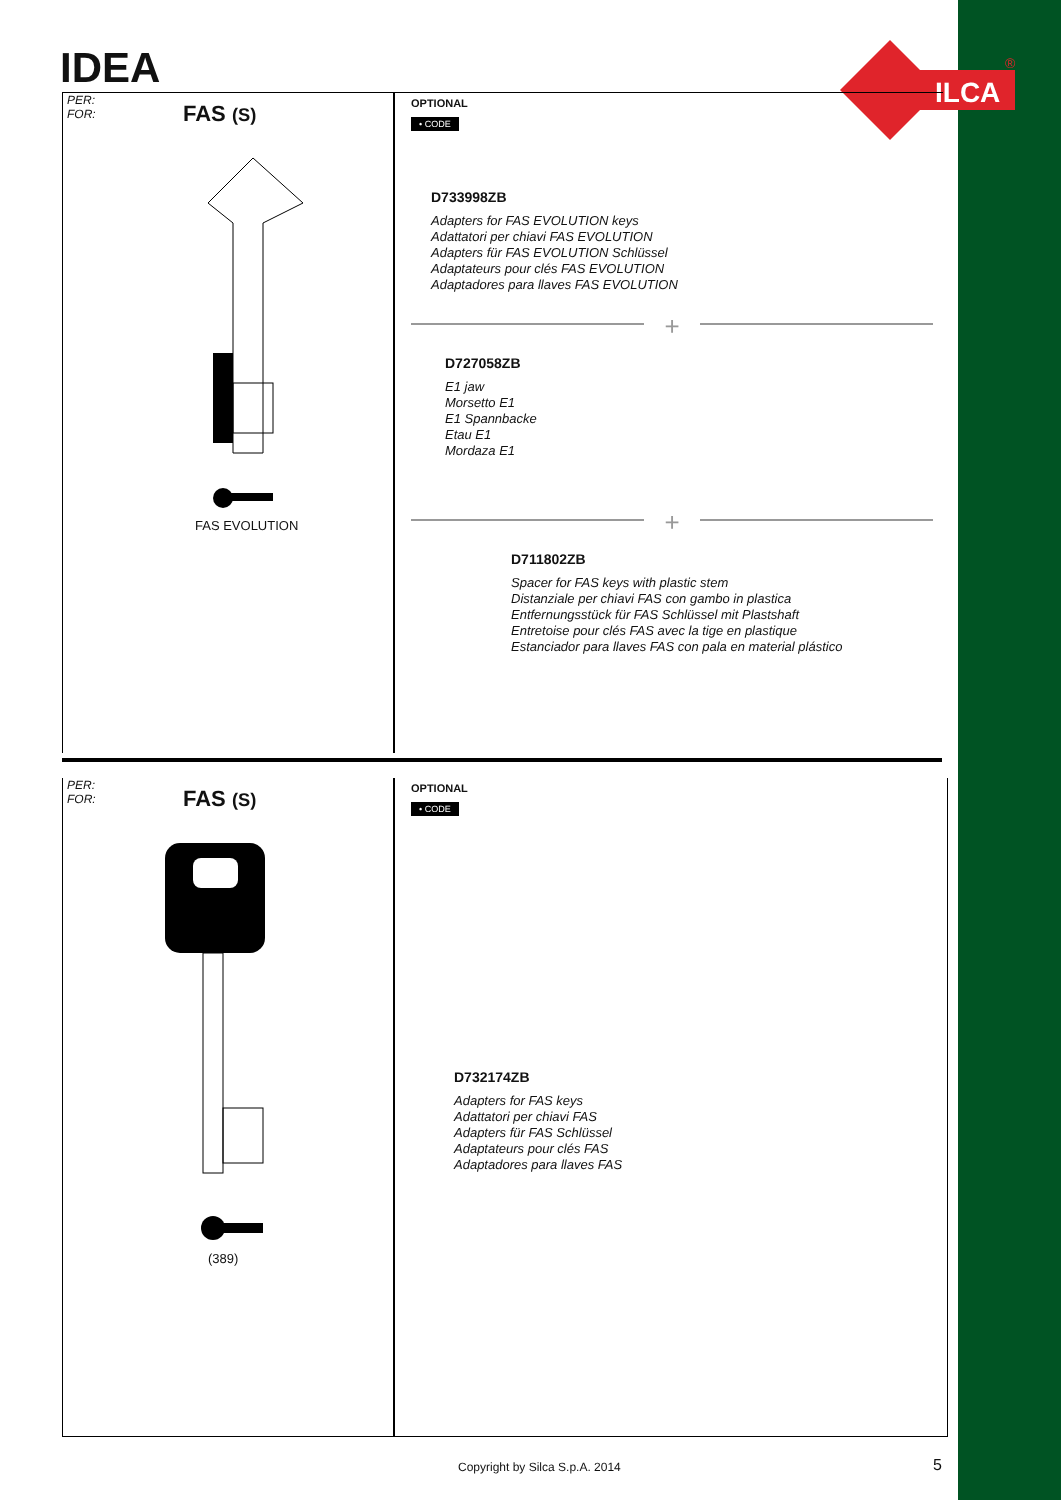ILCA
®
IDEA
PER:
FOR:
FAS (S)
FAS EVOLUTION
OPTIONAL
• CODE
D733998ZB
Adapters for FAS EVOLUTION keys
Adattatori per chiavi FAS EVOLUTION
Adapters für FAS EVOLUTION Schlüssel
Adaptateurs pour clés FAS EVOLUTION
Adaptadores para llaves FAS EVOLUTION
+
D727058ZB
E1 jaw
Morsetto E1
E1 Spannbacke
Etau E1
Mordaza E1
+
D711802ZB
Spacer for FAS keys with plastic stem
Distanziale per chiavi FAS con gambo in plastica
Entfernungsstück für FAS Schlüssel mit Plastshaft
Entretoise pour clés FAS avec la tige en plastique
Estanciador para llaves FAS con pala en material plástico
PER:
FOR:
FAS (S)
(389)
OPTIONAL
• CODE
D732174ZB
Adapters for FAS keys
Adattatori per chiavi FAS
Adapters für FAS Schlüssel
Adaptateurs pour clés FAS
Adaptadores para llaves FAS
Copyright by Silca S.p.A. 2014 5